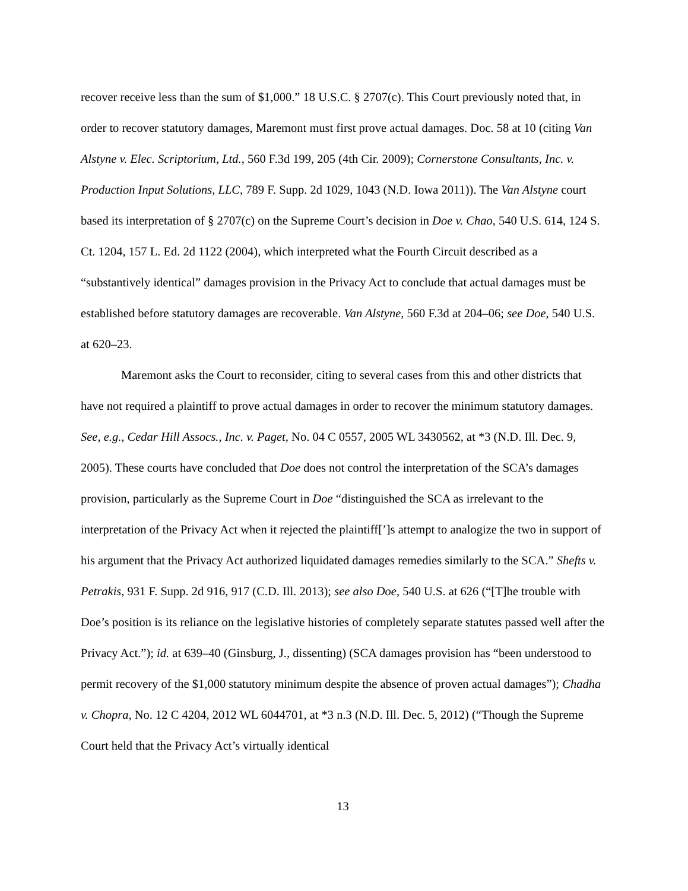recover receive less than the sum of $1,000.” 18 U.S.C. § 2707(c). This Court previously noted that, in order to recover statutory damages, Maremont must first prove actual damages. Doc. 58 at 10 (citing Van Alstyne v. Elec. Scriptorium, Ltd., 560 F.3d 199, 205 (4th Cir. 2009); Cornerstone Consultants, Inc. v. Production Input Solutions, LLC, 789 F. Supp. 2d 1029, 1043 (N.D. Iowa 2011)). The Van Alstyne court based its interpretation of § 2707(c) on the Supreme Court’s decision in Doe v. Chao, 540 U.S. 614, 124 S. Ct. 1204, 157 L. Ed. 2d 1122 (2004), which interpreted what the Fourth Circuit described as a “substantively identical” damages provision in the Privacy Act to conclude that actual damages must be established before statutory damages are recoverable. Van Alstyne, 560 F.3d at 204–06; see Doe, 540 U.S. at 620–23.
Maremont asks the Court to reconsider, citing to several cases from this and other districts that have not required a plaintiff to prove actual damages in order to recover the minimum statutory damages. See, e.g., Cedar Hill Assocs., Inc. v. Paget, No. 04 C 0557, 2005 WL 3430562, at *3 (N.D. Ill. Dec. 9, 2005). These courts have concluded that Doe does not control the interpretation of the SCA’s damages provision, particularly as the Supreme Court in Doe “distinguished the SCA as irrelevant to the interpretation of the Privacy Act when it rejected the plaintiff[’]s attempt to analogize the two in support of his argument that the Privacy Act authorized liquidated damages remedies similarly to the SCA.” Shefts v. Petrakis, 931 F. Supp. 2d 916, 917 (C.D. Ill. 2013); see also Doe, 540 U.S. at 626 (“[T]he trouble with Doe’s position is its reliance on the legislative histories of completely separate statutes passed well after the Privacy Act.”); id. at 639–40 (Ginsburg, J., dissenting) (SCA damages provision has “been understood to permit recovery of the $1,000 statutory minimum despite the absence of proven actual damages”); Chadha v. Chopra, No. 12 C 4204, 2012 WL 6044701, at *3 n.3 (N.D. Ill. Dec. 5, 2012) (“Though the Supreme Court held that the Privacy Act’s virtually identical
13